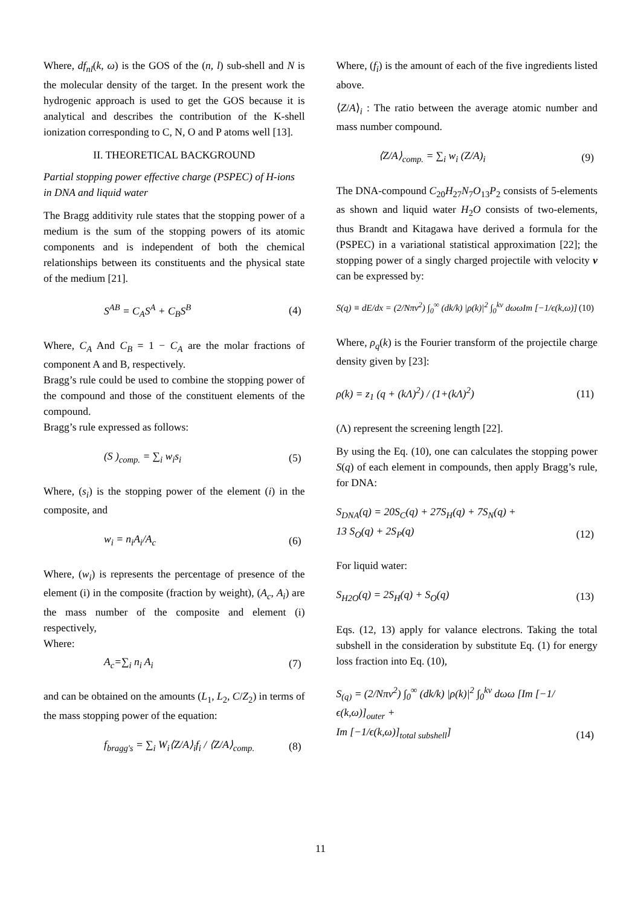Where, df<sub>nl</sub>(k, ω) is the GOS of the (n, l) sub-shell and N is the molecular density of the target. In the present work the hydrogenic approach is used to get the GOS because it is analytical and describes the contribution of the K-shell ionization corresponding to C, N, O and P atoms well [13].
II. THEORETICAL BACKGROUND
Partial stopping power effective charge (PSPEC) of H-ions in DNA and liquid water
The Bragg additivity rule states that the stopping power of a medium is the sum of the stopping powers of its atomic components and is independent of both the chemical relationships between its constituents and the physical state of the medium [21].
S<sup>AB</sup> = C<sub>A</sub>S<sup>A</sup> + C<sub>B</sub>S<sup>B</sup> (4)
Where, C<sub>A</sub> And C<sub>B</sub> = 1 − C<sub>A</sub> are the molar fractions of component A and B, respectively.
Bragg’s rule could be used to combine the stopping power of the compound and those of the constituent elements of the compound.
Bragg’s rule expressed as follows:
(S )<sub>comp.</sub> = ∑<sub>i</sub> w<sub>i</sub>s<sub>i</sub> (5)
Where, (s<sub>i</sub>) is the stopping power of the element (i) in the composite, and
w<sub>i</sub> = n<sub>i</sub>A<sub>i</sub>/A<sub>c</sub> (6)
Where, (w<sub>i</sub>) is represents the percentage of presence of the element (i) in the composite (fraction by weight), (A<sub>c</sub>, A<sub>i</sub>) are the mass number of the composite and element (i) respectively,
Where:
A<sub>c</sub>=∑<sub>i</sub> n<sub>i</sub> A<sub>i</sub> (7)
and can be obtained on the amounts (L<sub>1</sub>, L<sub>2</sub>, C/Z<sub>2</sub>) in terms of the mass stopping power of the equation:
f<sub>bragg's</sub> = ∑<sub>i</sub> W<sub>i</sub>⟨Z/A⟩<sub>i</sub>f<sub>i</sub> / ⟨Z/A⟩<sub>comp.</sub> (8)
Where, (f<sub>i</sub>) is the amount of each of the five ingredients listed above.
⟨Z/A⟩<sub>i</sub> : The ratio between the average atomic number and mass number compound.
⟨Z/A⟩<sub>comp.</sub> = ∑<sub>i</sub> w<sub>i</sub> (Z/A)<sub>i</sub> (9)
The DNA-compound C<sub>20</sub>H<sub>27</sub>N<sub>7</sub>O<sub>13</sub>P<sub>2</sub> consists of 5-elements as shown and liquid water H<sub>2</sub>O consists of two-elements, thus Brandt and Kitagawa have derived a formula for the (PSPEC) in a variational statistical approximation [22]; the stopping power of a singly charged projectile with velocity v can be expressed by:
S(q) ≡ dE/dx = (2/Nπv<sup>2</sup>) ∫<sub>0</sub><sup>∞</sup> (dk/k) |ρ(k)|<sup>2</sup> ∫<sub>0</sub><sup>kv</sup> dωωIm [−1/ϵ(k,ω)] (10)
Where, ρ<sub>q</sub>(k) is the Fourier transform of the projectile charge density given by [23]:
ρ(k) = z<sub>1</sub> (q + (kΛ)<sup>2</sup>) / (1+(kΛ)<sup>2</sup>) (11)
(Λ) represent the screening length [22].
By using the Eq. (10), one can calculates the stopping power S(q) of each element in compounds, then apply Bragg’s rule, for DNA:
S<sub>DNA</sub>(q) = 20S<sub>C</sub>(q) + 27S<sub>H</sub>(q) + 7S<sub>N</sub>(q) +
13 S<sub>O</sub>(q) + 2S<sub>P</sub>(q) (12)
For liquid water:
S<sub>H2O</sub>(q) = 2S<sub>H</sub>(q) + S<sub>O</sub>(q) (13)
Eqs. (12, 13) apply for valance electrons. Taking the total subshell in the consideration by substitute Eq. (1) for energy loss fraction into Eq. (10),
S<sub>(q)</sub> = (2/Nπv<sup>2</sup>) ∫<sub>0</sub><sup>∞</sup> (dk/k) |ρ(k)|<sup>2</sup> ∫<sub>0</sub><sup>kv</sup> dωω [Im [−1/ϵ(k,ω)]<sub>outer</sub> +
Im [−1/ϵ(k,ω)]<sub>total subshell</sub>] (14)
11